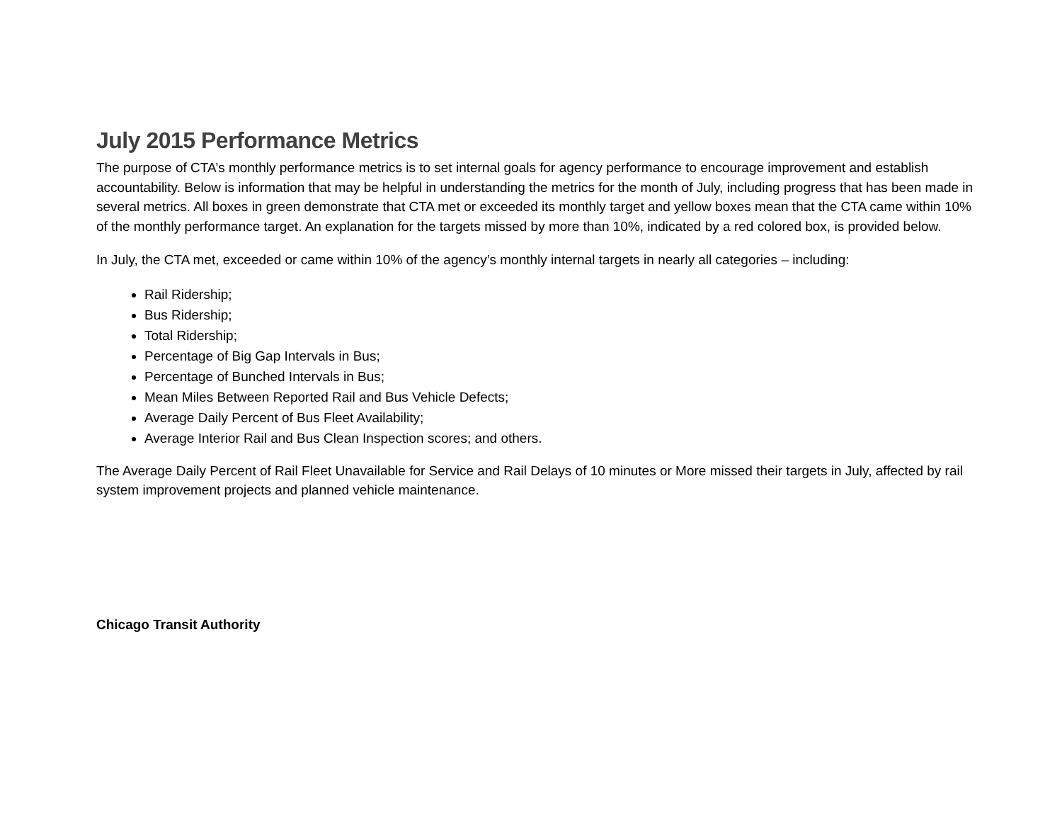July 2015 Performance Metrics
The purpose of CTA’s monthly performance metrics is to set internal goals for agency performance to encourage improvement and establish accountability. Below is information that may be helpful in understanding the metrics for the month of July, including progress that has been made in several metrics. All boxes in green demonstrate that CTA met or exceeded its monthly target and yellow boxes mean that the CTA came within 10% of the monthly performance target. An explanation for the targets missed by more than 10%, indicated by a red colored box, is provided below.
In July, the CTA met, exceeded or came within 10% of the agency’s monthly internal targets in nearly all categories – including:
Rail Ridership;
Bus Ridership;
Total Ridership;
Percentage of Big Gap Intervals in Bus;
Percentage of Bunched Intervals in Bus;
Mean Miles Between Reported Rail and Bus Vehicle Defects;
Average Daily Percent of Bus Fleet Availability;
Average Interior Rail and Bus Clean Inspection scores; and others.
The Average Daily Percent of Rail Fleet Unavailable for Service and Rail Delays of 10 minutes or More missed their targets in July, affected by rail system improvement projects and planned vehicle maintenance.
Chicago Transit Authority